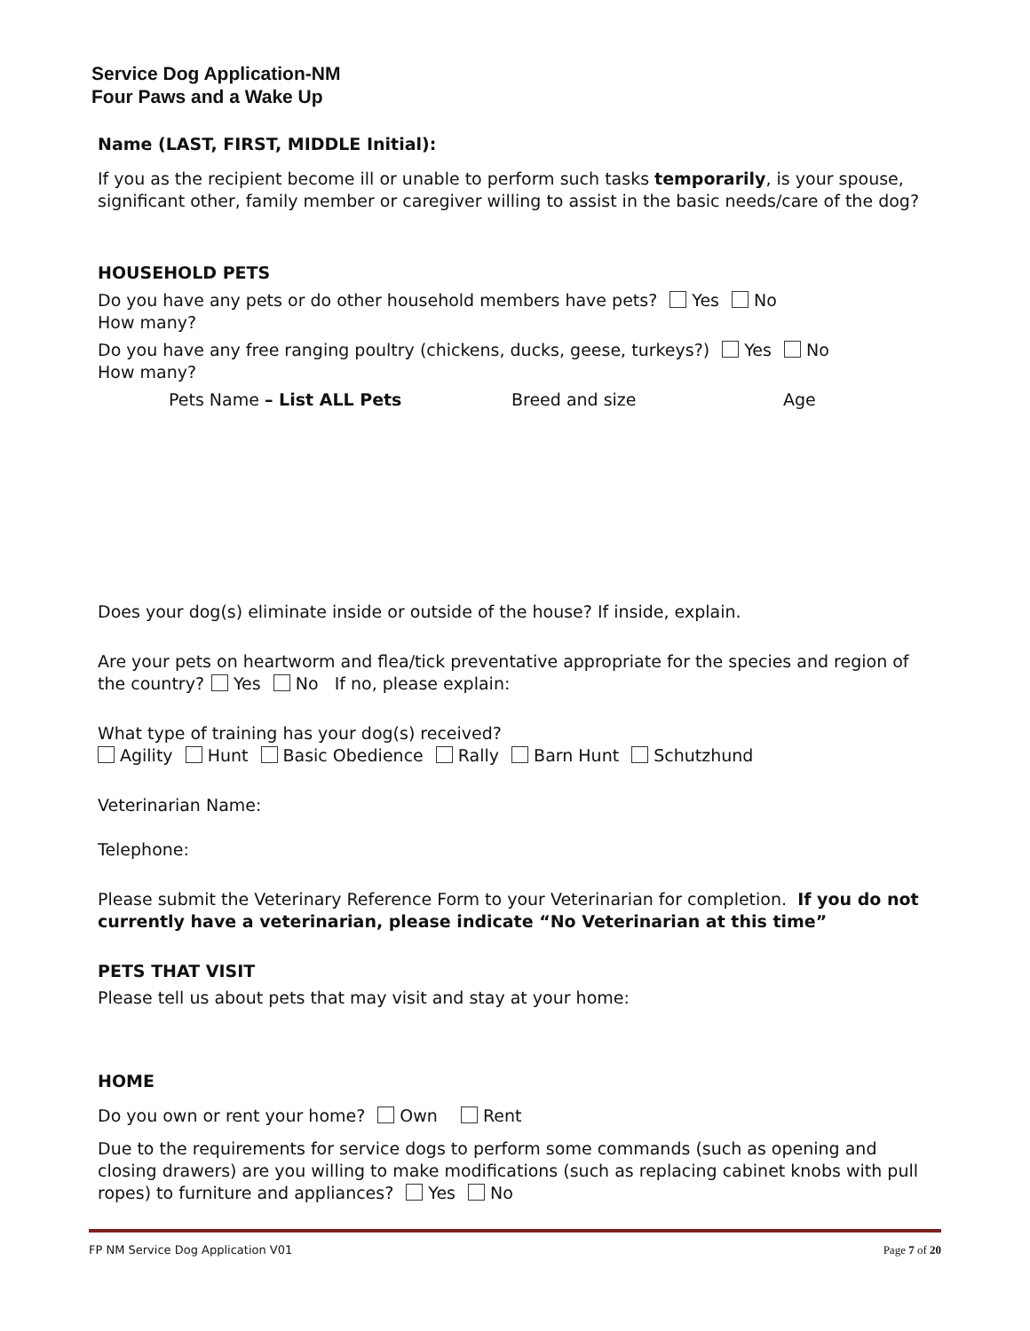Service Dog Application-NM
Four Paws and a Wake Up
Name (LAST, FIRST, MIDDLE Initial):
If you as the recipient become ill or unable to perform such tasks temporarily, is your spouse, significant other, family member or caregiver willing to assist in the basic needs/care of the dog?
HOUSEHOLD PETS
Do you have any pets or do other household members have pets? Yes No
How many?
Do you have any free ranging poultry (chickens, ducks, geese, turkeys?) Yes No
How many?
Pets Name – List ALL Pets Breed and size Age
Does your dog(s) eliminate inside or outside of the house? If inside, explain.
Are your pets on heartworm and flea/tick preventative appropriate for the species and region of the country? Yes No If no, please explain:
What type of training has your dog(s) received?
Agility Hunt Basic Obedience Rally Barn Hunt Schutzhund
Veterinarian Name:
Telephone:
Please submit the Veterinary Reference Form to your Veterinarian for completion. If you do not currently have a veterinarian, please indicate “No Veterinarian at this time”
PETS THAT VISIT
Please tell us about pets that may visit and stay at your home:
HOME
Do you own or rent your home? Own Rent
Due to the requirements for service dogs to perform some commands (such as opening and closing drawers) are you willing to make modifications (such as replacing cabinet knobs with pull ropes) to furniture and appliances? Yes No
FP NM Service Dog Application V01 Page 7 of 20